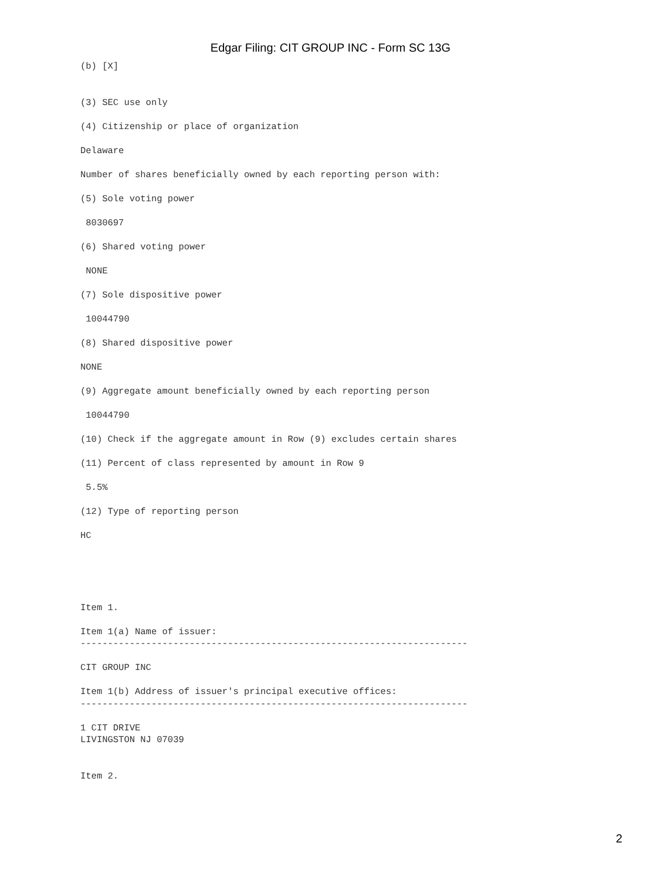Edgar Filing: CIT GROUP INC - Form SC 13G
(b) [X]


(3) SEC use only

(4) Citizenship or place of organization

Delaware

Number of shares beneficially owned by each reporting person with:

(5) Sole voting power

 8030697

(6) Shared voting power

 NONE

(7) Sole dispositive power

 10044790

(8) Shared dispositive power

NONE

(9) Aggregate amount beneficially owned by each reporting person

 10044790

(10) Check if the aggregate amount in Row (9) excludes certain shares

(11) Percent of class represented by amount in Row 9

 5.5%

(12) Type of reporting person

HC





Item 1.

Item 1(a) Name of issuer:
-----------------------------------------------------------------------

CIT GROUP INC

Item 1(b) Address of issuer's principal executive offices:
-----------------------------------------------------------------------

1 CIT DRIVE
LIVINGSTON NJ 07039


Item 2.
2